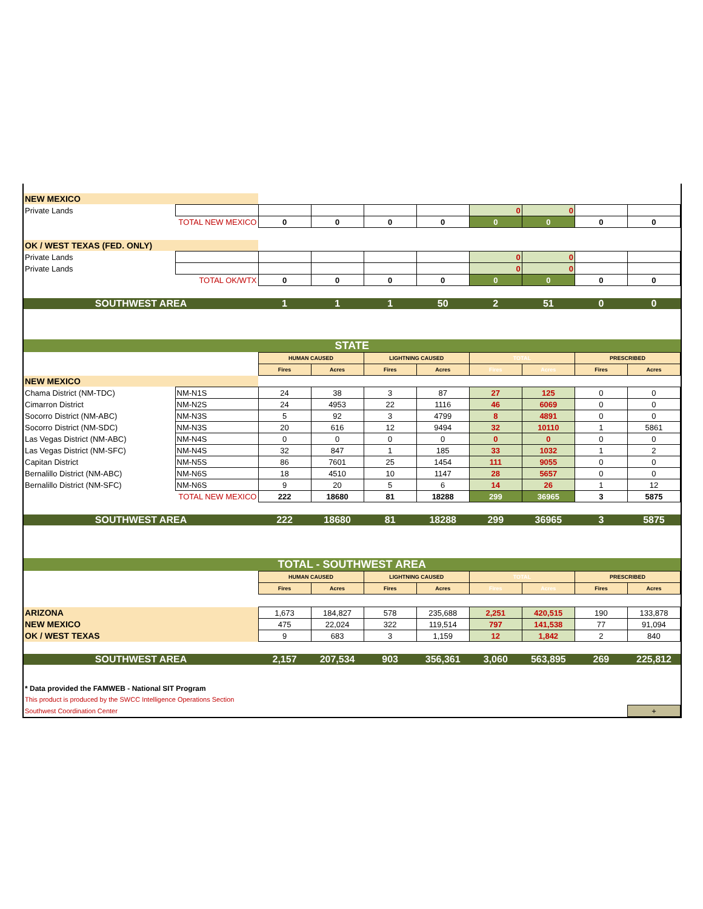| NEW MEXICO | | | | | | | | | |
| Private Lands | | | | | | 0 | 0 | | |
| | TOTAL NEW MEXICO | 0 | 0 | 0 | 0 | 0 | 0 | 0 | 0 |
| OK / WEST TEXAS (FED. ONLY) | | | | | | | | | |
| Private Lands | | | | | | 0 | 0 | | |
| Private Lands | | | | | | 0 | 0 | | |
| | TOTAL OK/WTX | 0 | 0 | 0 | 0 | 0 | 0 | 0 | 0 |
| SOUTHWEST AREA | | 1 | 1 | 1 | 50 | 2 | 51 | 0 | 0 |
| STATE | | | | | | | | | |
| | | HUMAN CAUSED | | LIGHTNING CAUSED | | TOTAL | | PRESCRIBED | |
| | | Fires | Acres | Fires | Acres | Fires | Acres | Fires | Acres |
| NEW MEXICO | | | | | | | | | |
| Chama District (NM-TDC) | NM-N1S | 24 | 38 | 3 | 87 | 27 | 125 | 0 | 0 |
| Cimarron District | NM-N2S | 24 | 4953 | 22 | 1116 | 46 | 6069 | 0 | 0 |
| Socorro District (NM-ABC) | NM-N3S | 5 | 92 | 3 | 4799 | 8 | 4891 | 0 | 0 |
| Socorro District (NM-SDC) | NM-N3S | 20 | 616 | 12 | 9494 | 32 | 10110 | 1 | 5861 |
| Las Vegas District (NM-ABC) | NM-N4S | 0 | 0 | 0 | 0 | 0 | 0 | 0 | 0 |
| Las Vegas District (NM-SFC) | NM-N4S | 32 | 847 | 1 | 185 | 33 | 1032 | 1 | 2 |
| Capitan District | NM-N5S | 86 | 7601 | 25 | 1454 | 111 | 9055 | 0 | 0 |
| Bernalillo District (NM-ABC) | NM-N6S | 18 | 4510 | 10 | 1147 | 28 | 5657 | 0 | 0 |
| Bernalillo District (NM-SFC) | NM-N6S | 9 | 20 | 5 | 6 | 14 | 26 | 1 | 12 |
| | TOTAL NEW MEXICO | 222 | 18680 | 81 | 18288 | 299 | 36965 | 3 | 5875 |
| SOUTHWEST AREA | | 222 | 18680 | 81 | 18288 | 299 | 36965 | 3 | 5875 |
| TOTAL - SOUTHWEST AREA | | | | | | | | | |
| | | HUMAN CAUSED | | LIGHTNING CAUSED | | TOTAL | | PRESCRIBED | |
| | | Fires | Acres | Fires | Acres | Fires | Acres | Fires | Acres |
| ARIZONA | | 1,673 | 184,827 | 578 | 235,688 | 2,251 | 420,515 | 190 | 133,878 |
| NEW MEXICO | | 475 | 22,024 | 322 | 119,514 | 797 | 141,538 | 77 | 91,094 |
| OK / WEST TEXAS | | 9 | 683 | 3 | 1,159 | 12 | 1,842 | 2 | 840 |
| SOUTHWEST AREA | | 2,157 | 207,534 | 903 | 356,361 | 3,060 | 563,895 | 269 | 225,812 |
| * Data provided the FAMWEB - National SIT Program | | | | | | | | | |
| This product is produced by the SWCC Intelligence Operations Section | | | | | | | | | |
| Southwest Coordination Center | | | | | | | | | + |